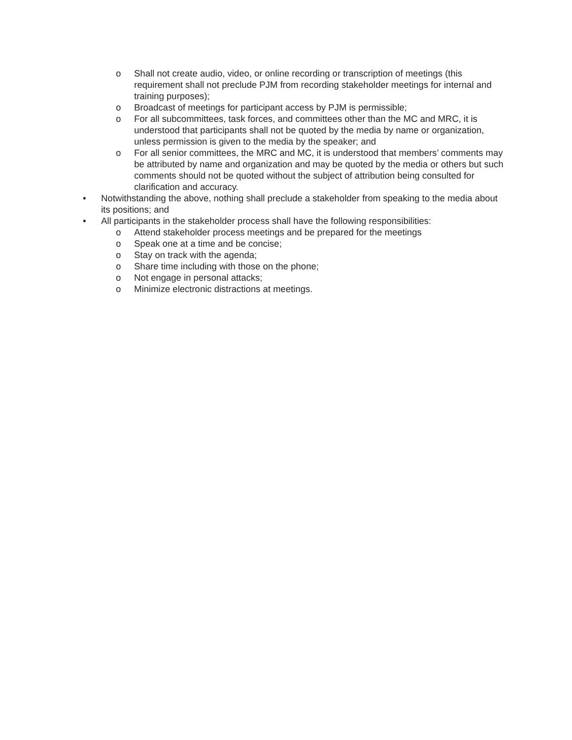o Shall not create audio, video, or online recording or transcription of meetings (this requirement shall not preclude PJM from recording stakeholder meetings for internal and training purposes);
o Broadcast of meetings for participant access by PJM is permissible;
o For all subcommittees, task forces, and committees other than the MC and MRC, it is understood that participants shall not be quoted by the media by name or organization, unless permission is given to the media by the speaker; and
o For all senior committees, the MRC and MC, it is understood that members’ comments may be attributed by name and organization and may be quoted by the media or others but such comments should not be quoted without the subject of attribution being consulted for clarification and accuracy.
• Notwithstanding the above, nothing shall preclude a stakeholder from speaking to the media about its positions; and
• All participants in the stakeholder process shall have the following responsibilities:
o Attend stakeholder process meetings and be prepared for the meetings
o Speak one at a time and be concise;
o Stay on track with the agenda;
o Share time including with those on the phone;
o Not engage in personal attacks;
o Minimize electronic distractions at meetings.